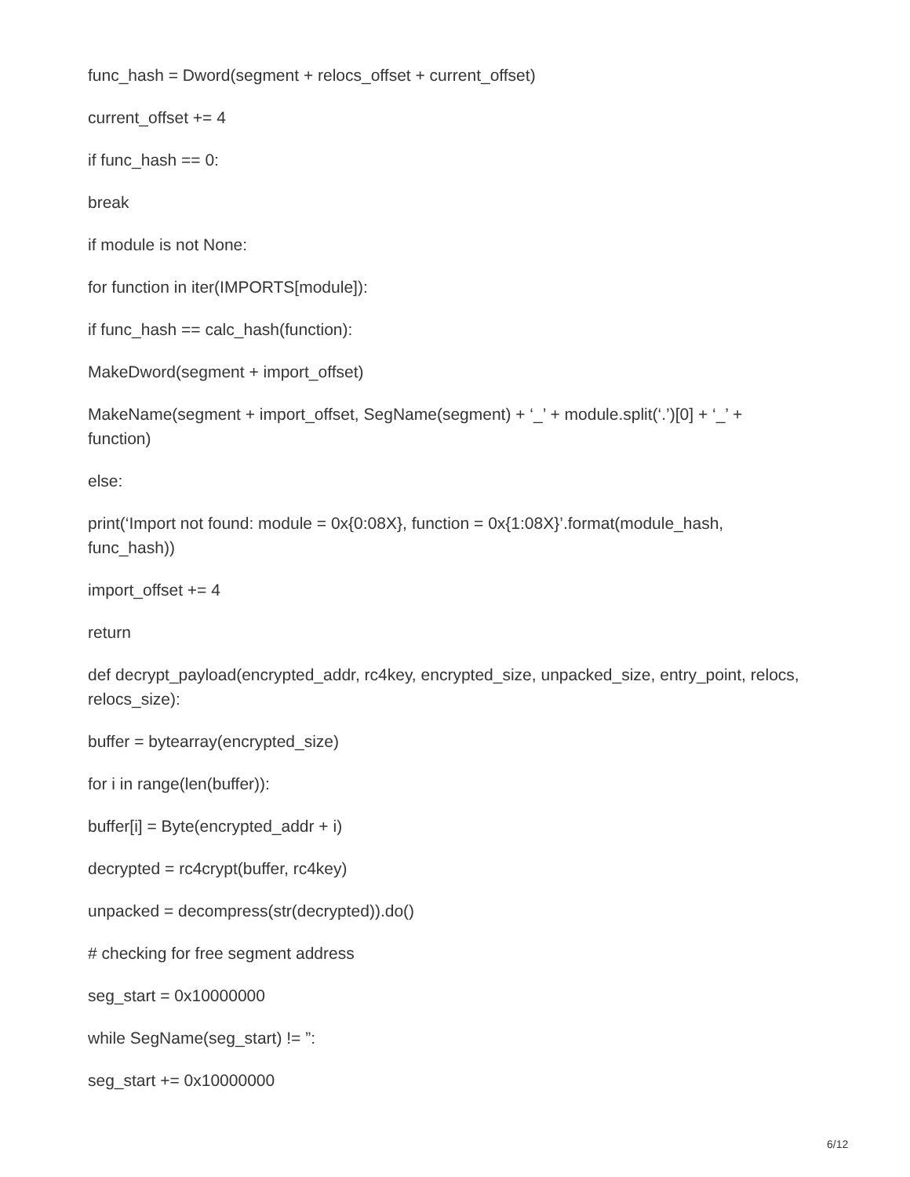func_hash = Dword(segment + relocs_offset + current_offset)
current_offset += 4
if func_hash == 0:
break
if module is not None:
for function in iter(IMPORTS[module]):
if func_hash == calc_hash(function):
MakeDword(segment + import_offset)
MakeName(segment + import_offset, SegName(segment) + ‘_’ + module.split(‘.’)[0] + ‘_’ + function)
else:
print(‘Import not found: module = 0x{0:08X}, function = 0x{1:08X}’.format(module_hash, func_hash))
import_offset += 4
return
def decrypt_payload(encrypted_addr, rc4key, encrypted_size, unpacked_size, entry_point, relocs, relocs_size):
buffer = bytearray(encrypted_size)
for i in range(len(buffer)):
buffer[i] = Byte(encrypted_addr + i)
decrypted = rc4crypt(buffer, rc4key)
unpacked = decompress(str(decrypted)).do()
# checking for free segment address
seg_start = 0x10000000
while SegName(seg_start) != ”:
seg_start += 0x10000000
6/12